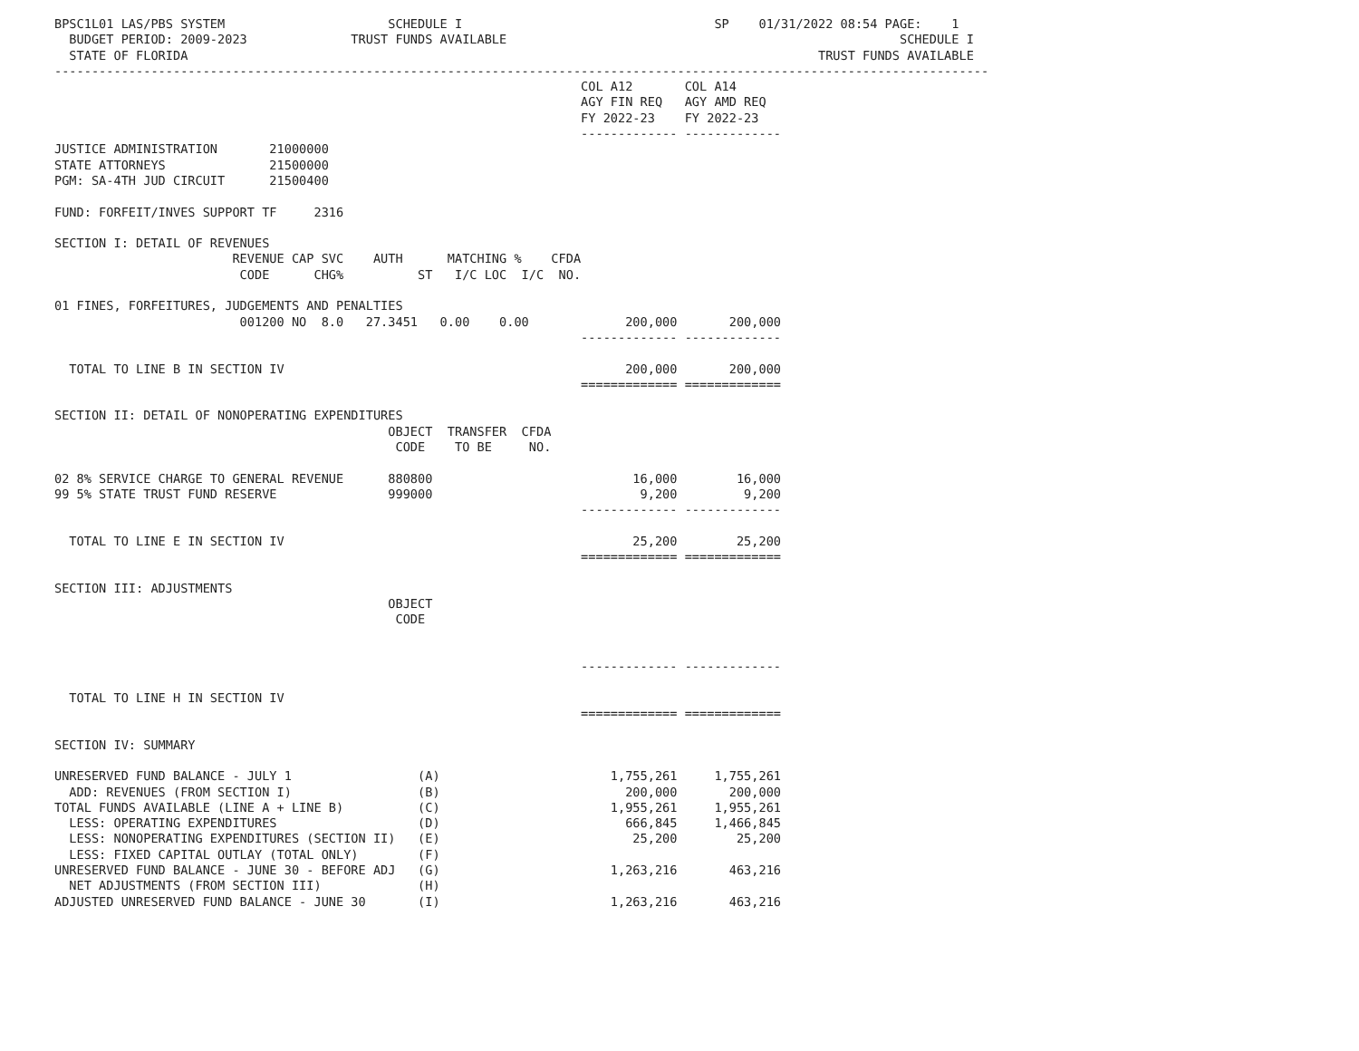BPSC1L01 LAS/PBS SYSTEM                      SCHEDULE I                                  SP    01/31/2022 08:54 PAGE:    1
  BUDGET PERIOD: 2009-2023              TRUST FUNDS AVAILABLE                                                     SCHEDULE I
  STATE OF FLORIDA                                                                                     TRUST FUNDS AVAILABLE
------------------------------------------------------------------------------------------------------------------------------
                                                                       COL A12       COL A14
                                                                       AGY FIN REQ   AGY AMD REQ
                                                                       FY 2022-23    FY 2022-23
                                                                       ------------- -------------
JUSTICE ADMINISTRATION       21000000
STATE ATTORNEYS              21500000
PGM: SA-4TH JUD CIRCUIT      21500400

FUND: FORFEIT/INVES SUPPORT TF     2316

SECTION I: DETAIL OF REVENUES
                        REVENUE CAP SVC    AUTH      MATCHING %    CFDA
                         CODE      CHG%          ST   I/C LOC  I/C  NO.

01 FINES, FORFEITURES, JUDGEMENTS AND PENALTIES
                         001200 NO  8.0   27.3451   0.00    0.00             200,000       200,000
                                                                       ------------- -------------

  TOTAL TO LINE B IN SECTION IV                                              200,000       200,000
                                                                       ============= =============

SECTION II: DETAIL OF NONOPERATING EXPENDITURES
                                             OBJECT  TRANSFER  CFDA
                                              CODE    TO BE     NO.

02 8% SERVICE CHARGE TO GENERAL REVENUE      880800                           16,000        16,000
99 5% STATE TRUST FUND RESERVE               999000                            9,200         9,200
                                                                       ------------- -------------

  TOTAL TO LINE E IN SECTION IV                                               25,200        25,200
                                                                       ============= =============

SECTION III: ADJUSTMENTS
                                             OBJECT
                                              CODE


                                                                       ------------- -------------

  TOTAL TO LINE H IN SECTION IV
                                                                       ============= =============

SECTION IV: SUMMARY

UNRESERVED FUND BALANCE - JULY 1                 (A)                       1,755,261     1,755,261
  ADD: REVENUES (FROM SECTION I)                 (B)                         200,000       200,000
TOTAL FUNDS AVAILABLE (LINE A + LINE B)          (C)                       1,955,261     1,955,261
  LESS: OPERATING EXPENDITURES                   (D)                         666,845     1,466,845
  LESS: NONOPERATING EXPENDITURES (SECTION II)   (E)                          25,200        25,200
  LESS: FIXED CAPITAL OUTLAY (TOTAL ONLY)        (F)
UNRESERVED FUND BALANCE - JUNE 30 - BEFORE ADJ   (G)                       1,263,216       463,216
  NET ADJUSTMENTS (FROM SECTION III)             (H)
ADJUSTED UNRESERVED FUND BALANCE - JUNE 30       (I)                       1,263,216       463,216